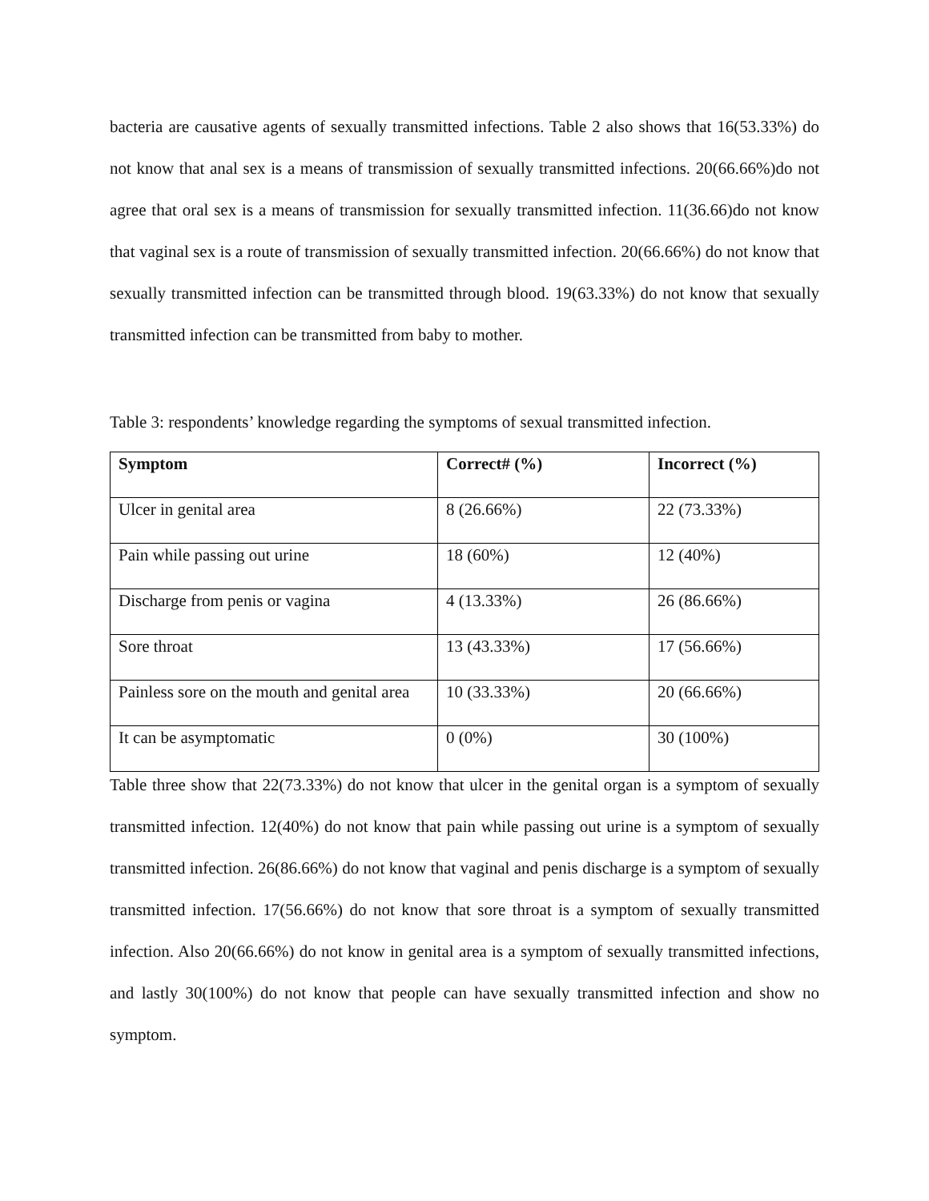bacteria are causative agents of sexually transmitted infections. Table 2 also shows that 16(53.33%) do not know that anal sex is a means of transmission of sexually transmitted infections. 20(66.66%)do not agree that oral sex is a means of transmission for sexually transmitted infection. 11(36.66)do not know that vaginal sex is a route of transmission of sexually transmitted infection. 20(66.66%) do not know that sexually transmitted infection can be transmitted through blood. 19(63.33%) do not know that sexually transmitted infection can be transmitted from baby to mother.
Table 3: respondents’ knowledge regarding the symptoms of sexual transmitted infection.
| Symptom | Correct# (%) | Incorrect (%) |
| --- | --- | --- |
| Ulcer in genital area | 8 (26.66%) | 22 (73.33%) |
| Pain while passing out urine | 18 (60%) | 12 (40%) |
| Discharge from penis or vagina | 4 (13.33%) | 26 (86.66%) |
| Sore throat | 13 (43.33%) | 17 (56.66%) |
| Painless sore on the mouth and genital area | 10 (33.33%) | 20 (66.66%) |
| It can be asymptomatic | 0 (0%) | 30 (100%) |
Table three show that 22(73.33%) do not know that ulcer in the genital organ is a symptom of sexually transmitted infection. 12(40%) do not know that pain while passing out urine is a symptom of sexually transmitted infection. 26(86.66%) do not know that vaginal and penis discharge is a symptom of sexually transmitted infection. 17(56.66%) do not know that sore throat is a symptom of sexually transmitted infection. Also 20(66.66%) do not know in genital area is a symptom of sexually transmitted infections, and lastly 30(100%) do not know that people can have sexually transmitted infection and show no symptom.